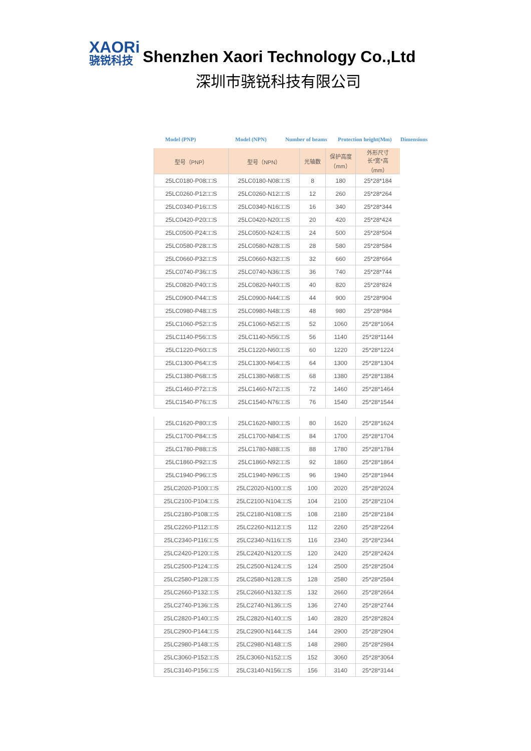XAORi
骁锐科技
Shenzhen Xaori Technology Co.,Ltd
深圳市骁锐科技有限公司
Model (PNP) Model (NPN) Number of beams Protection height(Mm) Dimensions
| 型号（PNP） | 型号（NPN） | 光轴数 | 保护高度 （mm） | 外形尺寸 长*宽*高 （mm） |
| --- | --- | --- | --- | --- |
| 25LC0180-P08□□S | 25LC0180-N08□□S | 8 | 180 | 25*28*184 |
| 25LC0260-P12□□S | 25LC0260-N12□□S | 12 | 260 | 25*28*264 |
| 25LC0340-P16□□S | 25LC0340-N16□□S | 16 | 340 | 25*28*344 |
| 25LC0420-P20□□S | 25LC0420-N20□□S | 20 | 420 | 25*28*424 |
| 25LC0500-P24□□S | 25LC0500-N24□□S | 24 | 500 | 25*28*504 |
| 25LC0580-P28□□S | 25LC0580-N28□□S | 28 | 580 | 25*28*584 |
| 25LC0660-P32□□S | 25LC0660-N32□□S | 32 | 660 | 25*28*664 |
| 25LC0740-P36□□S | 25LC0740-N36□□S | 36 | 740 | 25*28*744 |
| 25LC0820-P40□□S | 25LC0820-N40□□S | 40 | 820 | 25*28*824 |
| 25LC0900-P44□□S | 25LC0900-N44□□S | 44 | 900 | 25*28*904 |
| 25LC0980-P48□□S | 25LC0980-N48□□S | 48 | 980 | 25*28*984 |
| 25LC1060-P52□□S | 25LC1060-N52□□S | 52 | 1060 | 25*28*1064 |
| 25LC1140-P56□□S | 25LC1140-N56□□S | 56 | 1140 | 25*28*1144 |
| 25LC1220-P60□□S | 25LC1220-N60□□S | 60 | 1220 | 25*28*1224 |
| 25LC1300-P64□□S | 25LC1300-N64□□S | 64 | 1300 | 25*28*1304 |
| 25LC1380-P68□□S | 25LC1380-N68□□S | 68 | 1380 | 25*28*1384 |
| 25LC1460-P72□□S | 25LC1460-N72□□S | 72 | 1460 | 25*28*1464 |
| 25LC1540-P76□□S | 25LC1540-N76□□S | 76 | 1540 | 25*28*1544 |
| 25LC1620-P80□□S | 25LC1620-N80□□S | 80 | 1620 | 25*28*1624 |
| 25LC1700-P84□□S | 25LC1700-N84□□S | 84 | 1700 | 25*28*1704 |
| 25LC1780-P88□□S | 25LC1780-N88□□S | 88 | 1780 | 25*28*1784 |
| 25LC1860-P92□□S | 25LC1860-N92□□S | 92 | 1860 | 25*28*1864 |
| 25LC1940-P96□□S | 25LC1940-N96□□S | 96 | 1940 | 25*28*1944 |
| 25LC2020-P100□□S | 25LC2020-N100□□S | 100 | 2020 | 25*28*2024 |
| 25LC2100-P104□□S | 25LC2100-N104□□S | 104 | 2100 | 25*28*2104 |
| 25LC2180-P108□□S | 25LC2180-N108□□S | 108 | 2180 | 25*28*2184 |
| 25LC2260-P112□□S | 25LC2260-N112□□S | 112 | 2260 | 25*28*2264 |
| 25LC2340-P116□□S | 25LC2340-N116□□S | 116 | 2340 | 25*28*2344 |
| 25LC2420-P120□□S | 25LC2420-N120□□S | 120 | 2420 | 25*28*2424 |
| 25LC2500-P124□□S | 25LC2500-N124□□S | 124 | 2500 | 25*28*2504 |
| 25LC2580-P128□□S | 25LC2580-N128□□S | 128 | 2580 | 25*28*2584 |
| 25LC2660-P132□□S | 25LC2660-N132□□S | 132 | 2660 | 25*28*2664 |
| 25LC2740-P136□□S | 25LC2740-N136□□S | 136 | 2740 | 25*28*2744 |
| 25LC2820-P140□□S | 25LC2820-N140□□S | 140 | 2820 | 25*28*2824 |
| 25LC2900-P144□□S | 25LC2900-N144□□S | 144 | 2900 | 25*28*2904 |
| 25LC2980-P148□□S | 25LC2980-N148□□S | 148 | 2980 | 25*28*2984 |
| 25LC3060-P152□□S | 25LC3060-N152□□S | 152 | 3060 | 25*28*3064 |
| 25LC3140-P156□□S | 25LC3140-N156□□S | 156 | 3140 | 25*28*3144 |